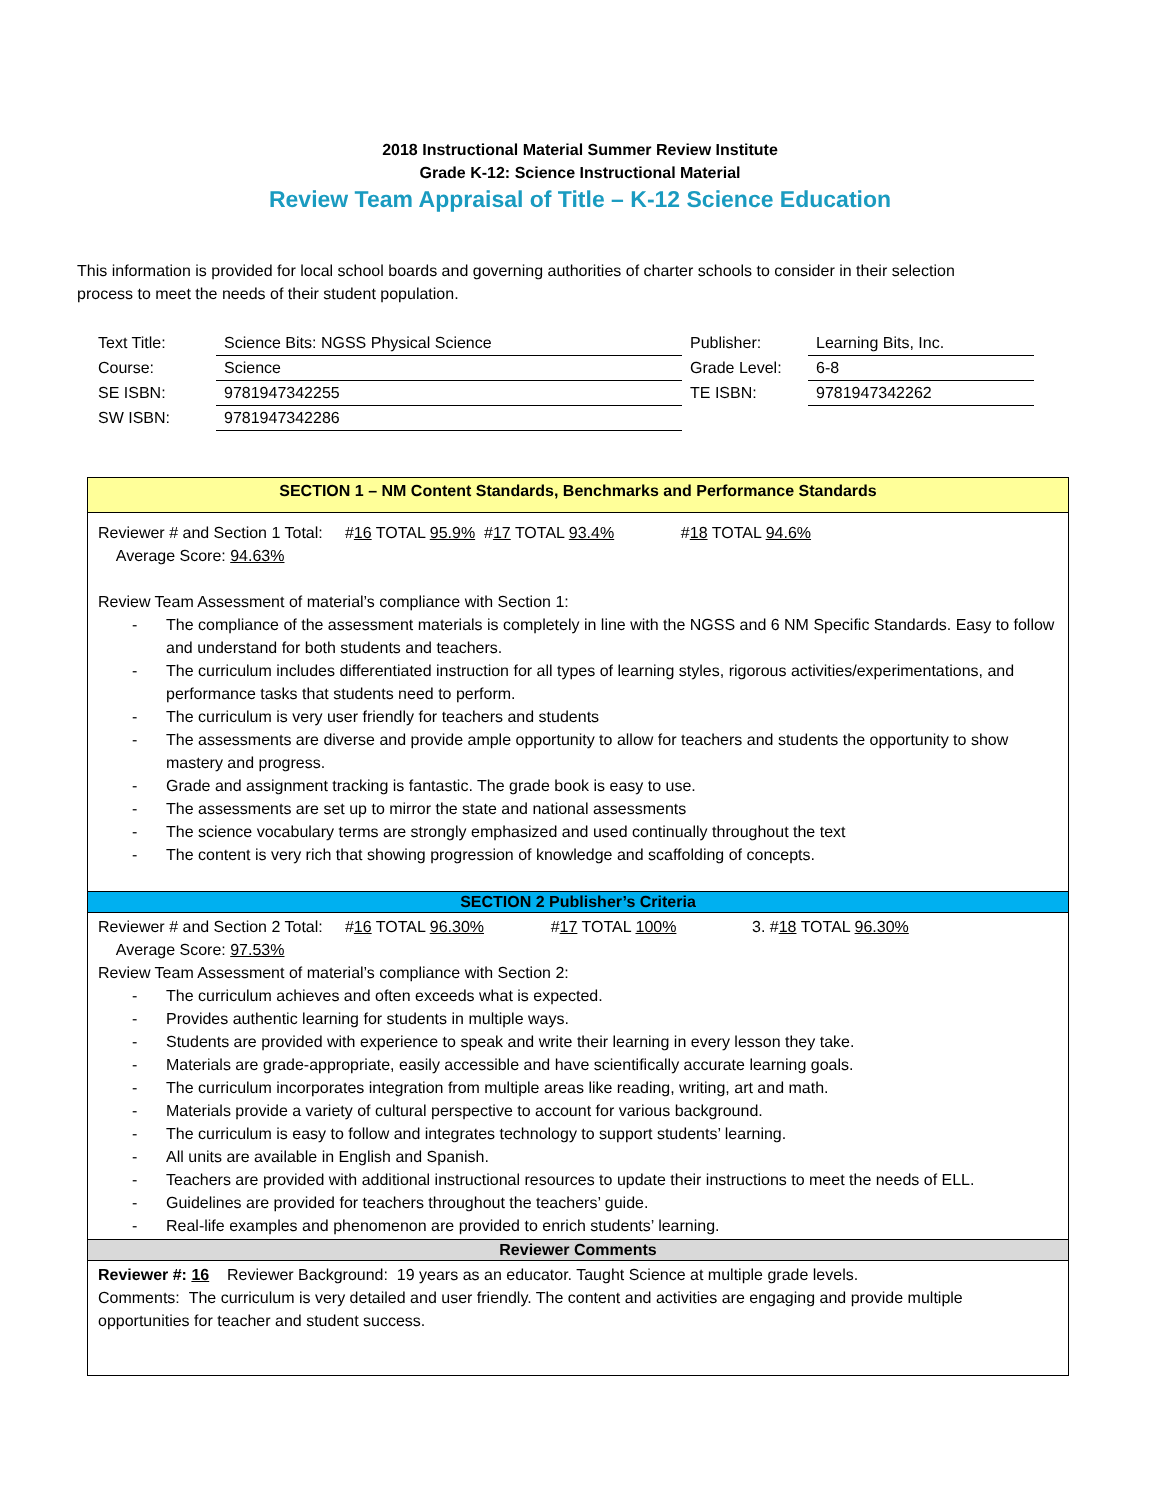2018 Instructional Material Summer Review Institute
Grade K-12: Science Instructional Material
Review Team Appraisal of Title – K-12 Science Education
This information is provided for local school boards and governing authorities of charter schools to consider in their selection process to meet the needs of their student population.
| Text Title: | Science Bits: NGSS Physical Science | Publisher: | Learning Bits, Inc. |
| Course: | Science | Grade Level: | 6-8 |
| SE ISBN: | 9781947342255 | TE ISBN: | 9781947342262 |
| SW ISBN: | 9781947342286 | | |
SECTION 1 – NM Content Standards, Benchmarks and Performance Standards
Reviewer # and Section 1 Total: #16 TOTAL 95.9% #17 TOTAL 93.4% #18 TOTAL 94.6%
Average Score: 94.63%
Review Team Assessment of material’s compliance with Section 1:
- The compliance of the assessment materials is completely in line with the NGSS and 6 NM Specific Standards. Easy to follow and understand for both students and teachers.
- The curriculum includes differentiated instruction for all types of learning styles, rigorous activities/experimentations, and performance tasks that students need to perform.
- The curriculum is very user friendly for teachers and students
- The assessments are diverse and provide ample opportunity to allow for teachers and students the opportunity to show mastery and progress.
- Grade and assignment tracking is fantastic. The grade book is easy to use.
- The assessments are set up to mirror the state and national assessments
- The science vocabulary terms are strongly emphasized and used continually throughout the text
- The content is very rich that showing progression of knowledge and scaffolding of concepts.
SECTION 2 Publisher’s Criteria
Reviewer # and Section 2 Total: #16 TOTAL 96.30% #17 TOTAL 100% 3. #18 TOTAL 96.30%
Average Score: 97.53%
Review Team Assessment of material’s compliance with Section 2:
- The curriculum achieves and often exceeds what is expected.
- Provides authentic learning for students in multiple ways.
- Students are provided with experience to speak and write their learning in every lesson they take.
- Materials are grade-appropriate, easily accessible and have scientifically accurate learning goals.
- The curriculum incorporates integration from multiple areas like reading, writing, art and math.
- Materials provide a variety of cultural perspective to account for various background.
- The curriculum is easy to follow and integrates technology to support students’ learning.
- All units are available in English and Spanish.
- Teachers are provided with additional instructional resources to update their instructions to meet the needs of ELL.
- Guidelines are provided for teachers throughout the teachers’ guide.
- Real-life examples and phenomenon are provided to enrich students’ learning.
Reviewer Comments
Reviewer #: 16 Reviewer Background: 19 years as an educator. Taught Science at multiple grade levels.
Comments: The curriculum is very detailed and user friendly. The content and activities are engaging and provide multiple opportunities for teacher and student success.